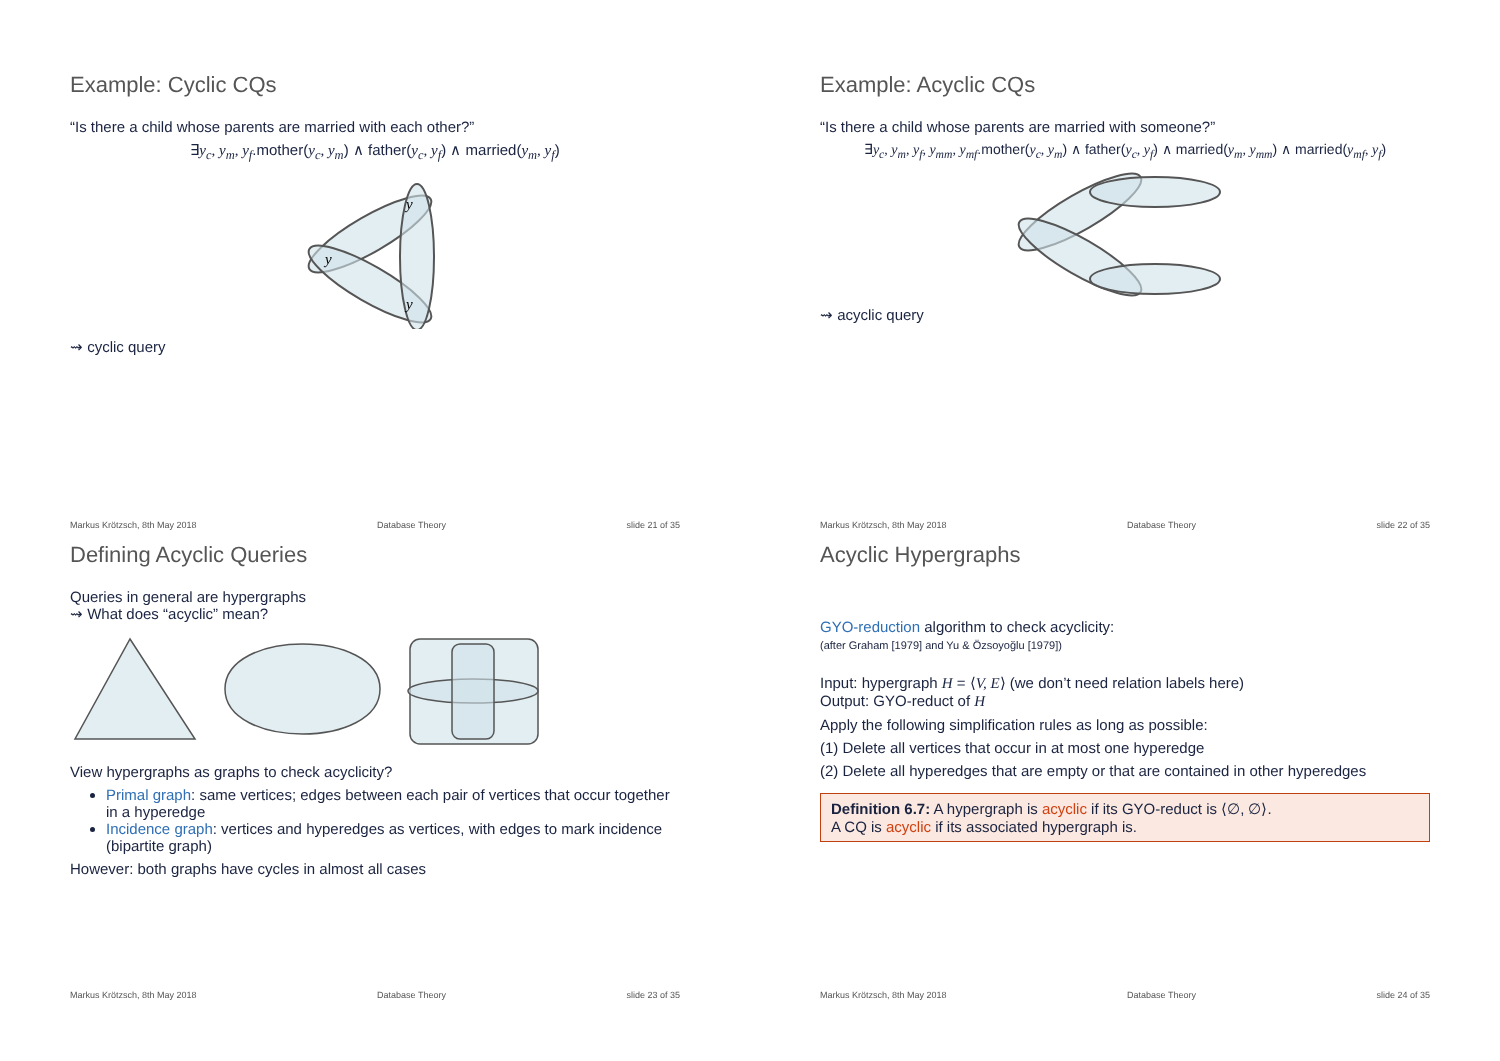Example: Cyclic CQs
“Is there a child whose parents are married with each other?”
∃y<sub>c</sub>, y<sub>m</sub>, y<sub>f</sub>.mother(y<sub>c</sub>, y<sub>m</sub>) ∧ father(y<sub>c</sub>, y<sub>f</sub>) ∧ married(y<sub>m</sub>, y<sub>f</sub>)
y
y
y
⇝ cyclic query
Markus Krötzsch, 8th May 2018 Database Theory slide 21 of 35
Example: Acyclic CQs
“Is there a child whose parents are married with someone?”
∃y<sub>c</sub>, y<sub>m</sub>, y<sub>f</sub>, y<sub>mm</sub>, y<sub>mf</sub>.mother(y<sub>c</sub>, y<sub>m</sub>) ∧ father(y<sub>c</sub>, y<sub>f</sub>) ∧ married(y<sub>m</sub>, y<sub>mm</sub>) ∧ married(y<sub>mf</sub>, y<sub>f</sub>)
⇝ acyclic query
Markus Krötzsch, 8th May 2018 Database Theory slide 22 of 35
Defining Acyclic Queries
Queries in general are hypergraphs
⇝ What does “acyclic” mean?
View hypergraphs as graphs to check acyclicity?
Primal graph: same vertices; edges between each pair of vertices that occur together in a hyperedge
Incidence graph: vertices and hyperedges as vertices, with edges to mark incidence (bipartite graph)
However: both graphs have cycles in almost all cases
Markus Krötzsch, 8th May 2018 Database Theory slide 23 of 35
Acyclic Hypergraphs
GYO-reduction algorithm to check acyclicity:
(after Graham [1979] and Yu & Özsoyoğlu [1979])
Input: hypergraph H = ⟨V, E⟩ (we don’t need relation labels here)
Output: GYO-reduct of H
Apply the following simplification rules as long as possible:
(1) Delete all vertices that occur in at most one hyperedge
(2) Delete all hyperedges that are empty or that are contained in other hyperedges
Definition 6.7: A hypergraph is acyclic if its GYO-reduct is ⟨∅, ∅⟩.
A CQ is acyclic if its associated hypergraph is.
Markus Krötzsch, 8th May 2018 Database Theory slide 24 of 35